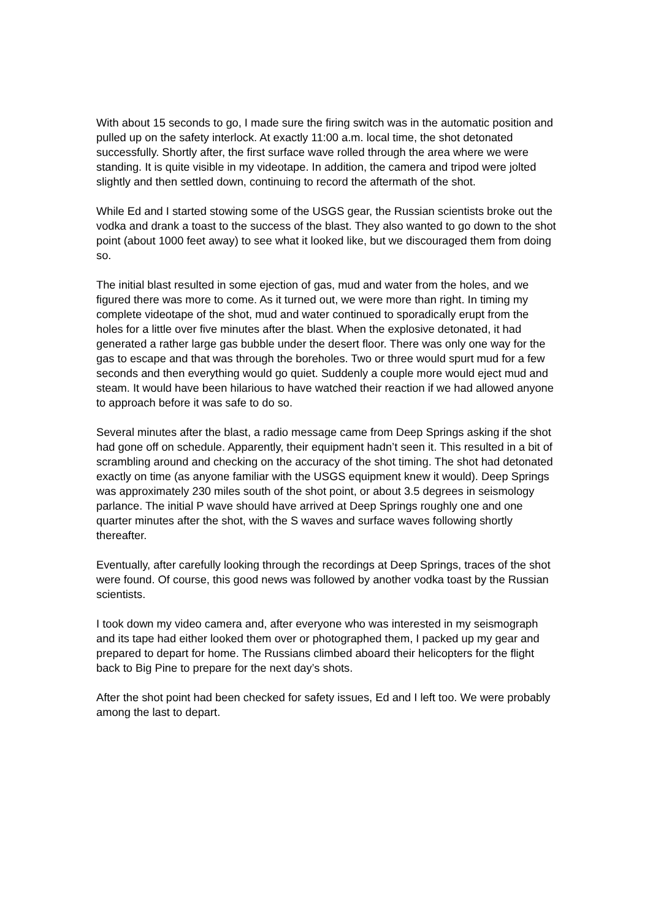With about 15 seconds to go, I made sure the firing switch was in the automatic position and pulled up on the safety interlock. At exactly 11:00 a.m. local time, the shot detonated successfully. Shortly after, the first surface wave rolled through the area where we were standing. It is quite visible in my videotape. In addition, the camera and tripod were jolted slightly and then settled down, continuing to record the aftermath of the shot.
While Ed and I started stowing some of the USGS gear, the Russian scientists broke out the vodka and drank a toast to the success of the blast. They also wanted to go down to the shot point (about 1000 feet away) to see what it looked like, but we discouraged them from doing so.
The initial blast resulted in some ejection of gas, mud and water from the holes, and we figured there was more to come. As it turned out, we were more than right. In timing my complete videotape of the shot, mud and water continued to sporadically erupt from the holes for a little over five minutes after the blast. When the explosive detonated, it had generated a rather large gas bubble under the desert floor. There was only one way for the gas to escape and that was through the boreholes. Two or three would spurt mud for a few seconds and then everything would go quiet. Suddenly a couple more would eject mud and steam. It would have been hilarious to have watched their reaction if we had allowed anyone to approach before it was safe to do so.
Several minutes after the blast, a radio message came from Deep Springs asking if the shot had gone off on schedule. Apparently, their equipment hadn’t seen it. This resulted in a bit of scrambling around and checking on the accuracy of the shot timing. The shot had detonated exactly on time (as anyone familiar with the USGS equipment knew it would). Deep Springs was approximately 230 miles south of the shot point, or about 3.5 degrees in seismology parlance. The initial P wave should have arrived at Deep Springs roughly one and one quarter minutes after the shot, with the S waves and surface waves following shortly thereafter.
Eventually, after carefully looking through the recordings at Deep Springs, traces of the shot were found. Of course, this good news was followed by another vodka toast by the Russian scientists.
I took down my video camera and, after everyone who was interested in my seismograph and its tape had either looked them over or photographed them, I packed up my gear and prepared to depart for home. The Russians climbed aboard their helicopters for the flight back to Big Pine to prepare for the next day’s shots.
After the shot point had been checked for safety issues, Ed and I left too. We were probably among the last to depart.